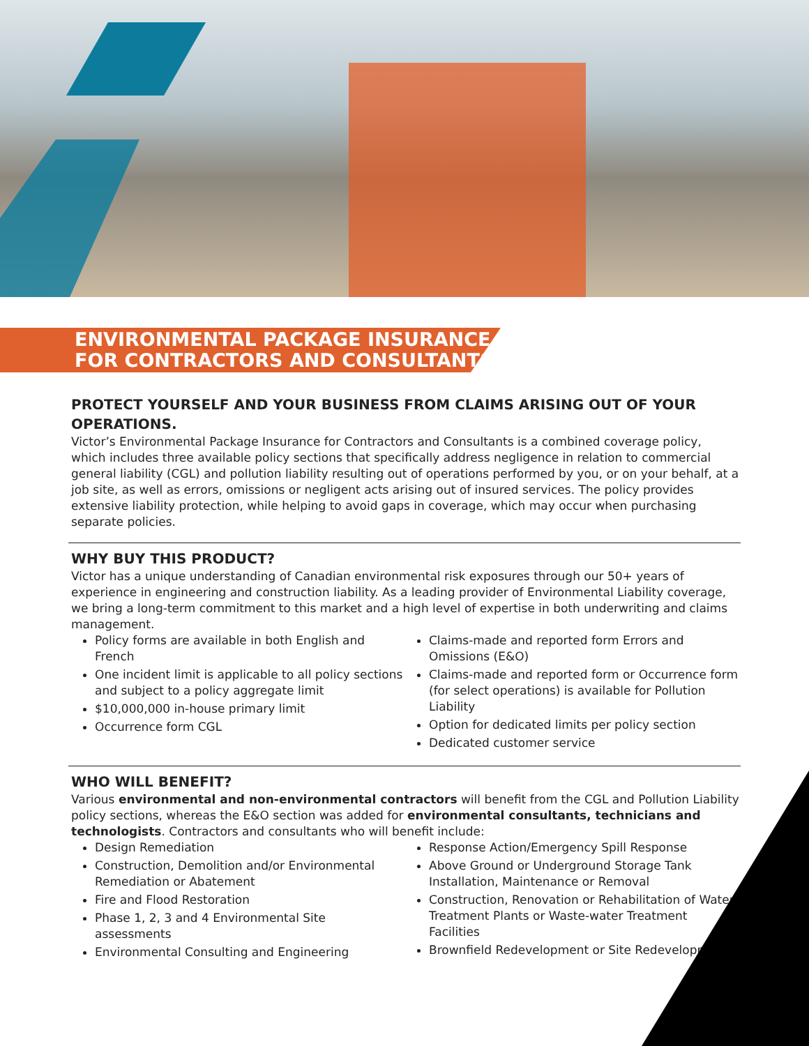ENVIRONMENTAL PACKAGE INSURANCE
FOR CONTRACTORS AND CONSULTANTS
PROTECT YOURSELF AND YOUR BUSINESS FROM CLAIMS ARISING OUT OF YOUR OPERATIONS.
Victor’s Environmental Package Insurance for Contractors and Consultants is a combined coverage policy, which includes three available policy sections that specifically address negligence in relation to commercial general liability (CGL) and pollution liability resulting out of operations performed by you, or on your behalf, at a job site, as well as errors, omissions or negligent acts arising out of insured services. The policy provides extensive liability protection, while helping to avoid gaps in coverage, which may occur when purchasing separate policies.
WHY BUY THIS PRODUCT?
Victor has a unique understanding of Canadian environmental risk exposures through our 50+ years of experience in engineering and construction liability. As a leading provider of Environmental Liability coverage, we bring a long-term commitment to this market and a high level of expertise in both underwriting and claims management.
Policy forms are available in both English and French
One incident limit is applicable to all policy sections and subject to a policy aggregate limit
$10,000,000 in-house primary limit
Occurrence form CGL
Claims-made and reported form Errors and Omissions (E&O)
Claims-made and reported form or Occurrence form (for select operations) is available for Pollution Liability
Option for dedicated limits per policy section
Dedicated customer service
WHO WILL BENEFIT?
Various environmental and non-environmental contractors will benefit from the CGL and Pollution Liability policy sections, whereas the E&O section was added for environmental consultants, technicians and technologists. Contractors and consultants who will benefit include:
Design Remediation
Construction, Demolition and/or Environmental Remediation or Abatement
Fire and Flood Restoration
Phase 1, 2, 3 and 4 Environmental Site assessments
Environmental Consulting and Engineering
Response Action/Emergency Spill Response
Above Ground or Underground Storage Tank Installation, Maintenance or Removal
Construction, Renovation or Rehabilitation of Water Treatment Plants or Waste-water Treatment Facilities
Brownfield Redevelopment or Site Redevelopment